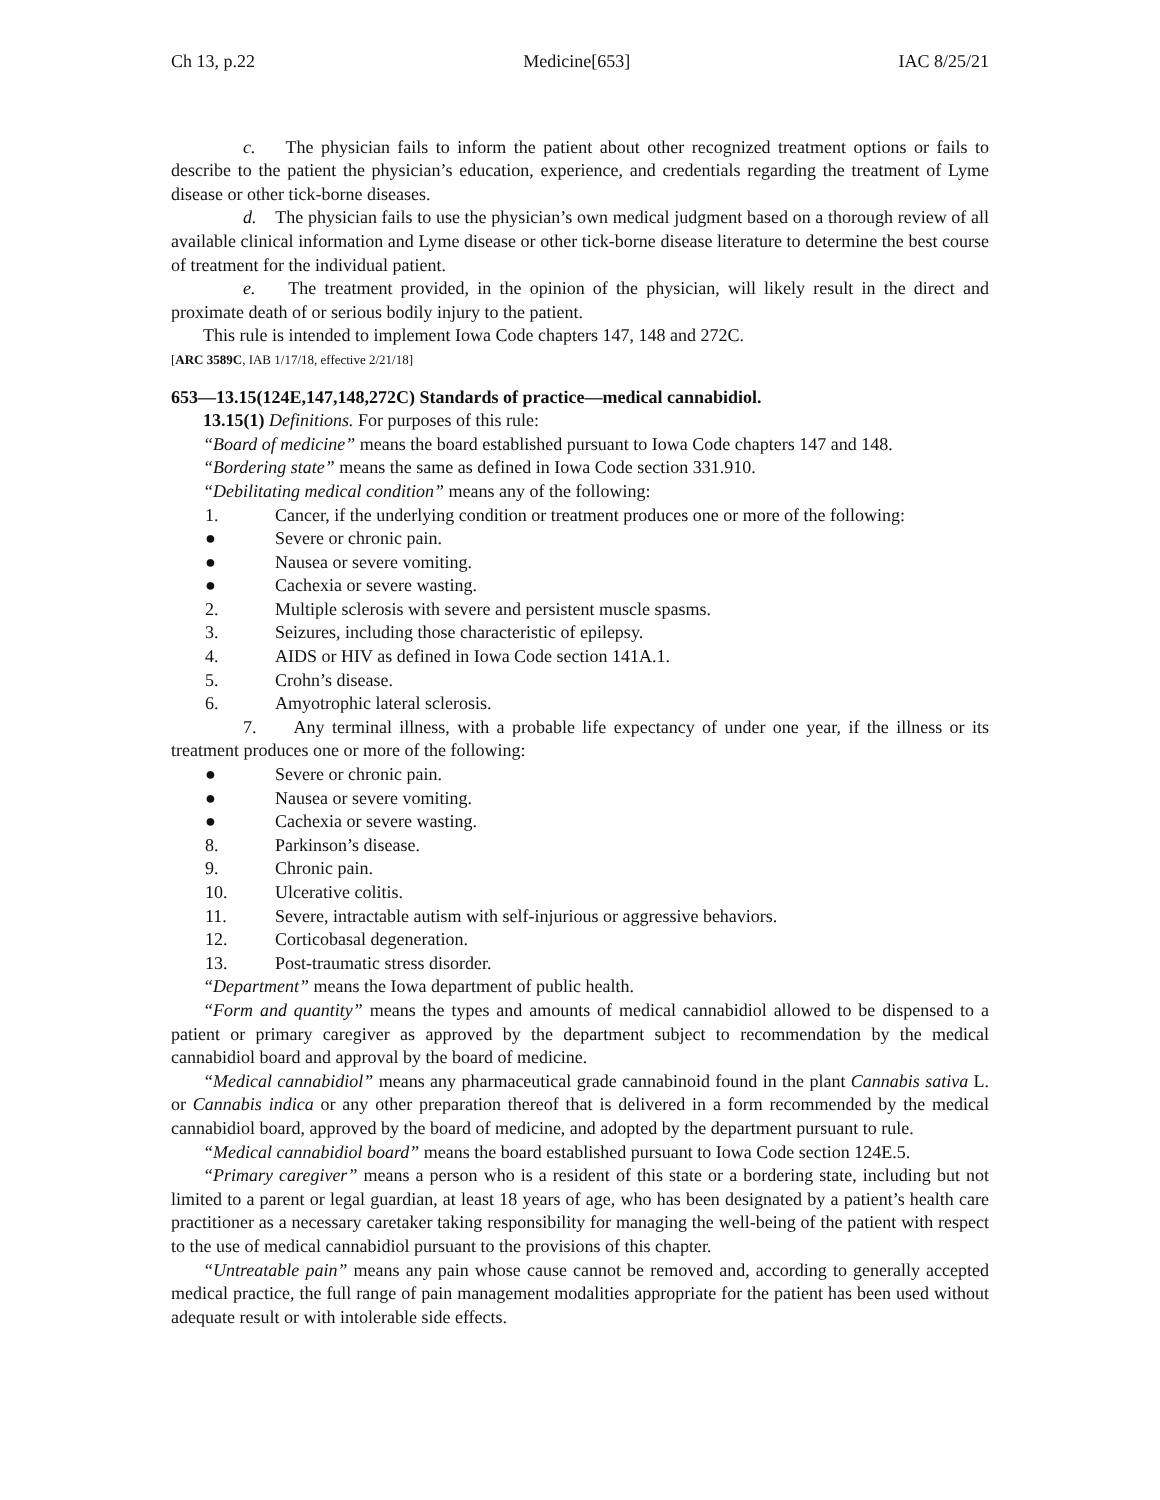Ch 13, p.22 Medicine[653] IAC 8/25/21
c. The physician fails to inform the patient about other recognized treatment options or fails to describe to the patient the physician’s education, experience, and credentials regarding the treatment of Lyme disease or other tick-borne diseases.
d. The physician fails to use the physician’s own medical judgment based on a thorough review of all available clinical information and Lyme disease or other tick-borne disease literature to determine the best course of treatment for the individual patient.
e. The treatment provided, in the opinion of the physician, will likely result in the direct and proximate death of or serious bodily injury to the patient.
This rule is intended to implement Iowa Code chapters 147, 148 and 272C.
[ARC 3589C, IAB 1/17/18, effective 2/21/18]
653—13.15(124E,147,148,272C) Standards of practice—medical cannabidiol.
13.15(1) Definitions. For purposes of this rule:
“Board of medicine” means the board established pursuant to Iowa Code chapters 147 and 148.
“Bordering state” means the same as defined in Iowa Code section 331.910.
“Debilitating medical condition” means any of the following:
1. Cancer, if the underlying condition or treatment produces one or more of the following:
● Severe or chronic pain.
● Nausea or severe vomiting.
● Cachexia or severe wasting.
2. Multiple sclerosis with severe and persistent muscle spasms.
3. Seizures, including those characteristic of epilepsy.
4. AIDS or HIV as defined in Iowa Code section 141A.1.
5. Crohn’s disease.
6. Amyotrophic lateral sclerosis.
7. Any terminal illness, with a probable life expectancy of under one year, if the illness or its treatment produces one or more of the following:
● Severe or chronic pain.
● Nausea or severe vomiting.
● Cachexia or severe wasting.
8. Parkinson’s disease.
9. Chronic pain.
10. Ulcerative colitis.
11. Severe, intractable autism with self-injurious or aggressive behaviors.
12. Corticobasal degeneration.
13. Post-traumatic stress disorder.
“Department” means the Iowa department of public health.
“Form and quantity” means the types and amounts of medical cannabidiol allowed to be dispensed to a patient or primary caregiver as approved by the department subject to recommendation by the medical cannabidiol board and approval by the board of medicine.
“Medical cannabidiol” means any pharmaceutical grade cannabinoid found in the plant Cannabis sativa L. or Cannabis indica or any other preparation thereof that is delivered in a form recommended by the medical cannabidiol board, approved by the board of medicine, and adopted by the department pursuant to rule.
“Medical cannabidiol board” means the board established pursuant to Iowa Code section 124E.5.
“Primary caregiver” means a person who is a resident of this state or a bordering state, including but not limited to a parent or legal guardian, at least 18 years of age, who has been designated by a patient’s health care practitioner as a necessary caretaker taking responsibility for managing the well-being of the patient with respect to the use of medical cannabidiol pursuant to the provisions of this chapter.
“Untreatable pain” means any pain whose cause cannot be removed and, according to generally accepted medical practice, the full range of pain management modalities appropriate for the patient has been used without adequate result or with intolerable side effects.